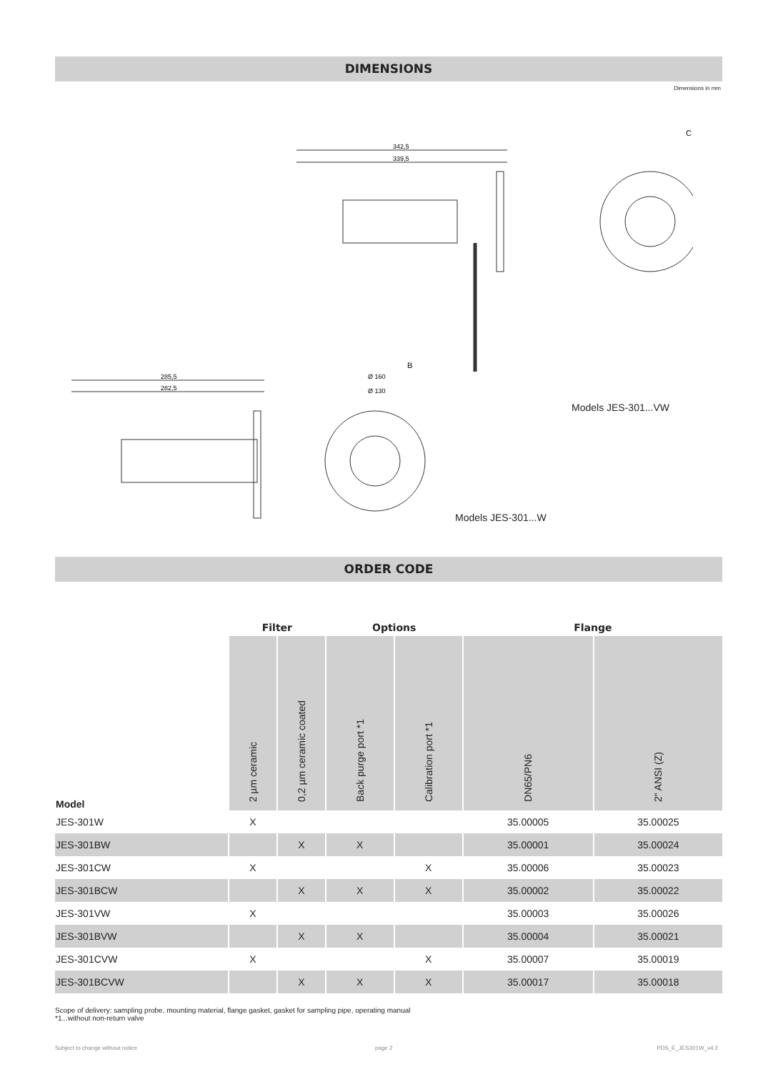DIMENSIONS
Dimensions in mm
342,5
339,5
285,5
282,5
C
B
Ø 160
Ø 130
Models JES-301...VW
Models JES-301...W
ORDER CODE
| | Filter | | Options | | Flange | |
| --- | --- | --- | --- | --- | --- | --- |
| Model | 2 µm ceramic | 0,2 µm ceramic coated | Back purge port *1 | Calibration port *1 | DN65/PN6 | 2" ANSI (Z) |
| JES-301W | X | | | | 35.00005 | 35.00025 |
| JES-301BW | | X | X | | 35.00001 | 35.00024 |
| JES-301CW | X | | | X | 35.00006 | 35.00023 |
| JES-301BCW | | X | X | X | 35.00002 | 35.00022 |
| JES-301VW | X | | | | 35.00003 | 35.00026 |
| JES-301BVW | | X | X | | 35.00004 | 35.00021 |
| JES-301CVW | X | | | X | 35.00007 | 35.00019 |
| JES-301BCVW | | X | X | X | 35.00017 | 35.00018 |
Scope of delivery: sampling probe, mounting material, flange gasket, gasket for sampling pipe, operating manual
*1...without non-return valve
Subject to change without notice
page 2 PDS_E_JES301W_v4.2